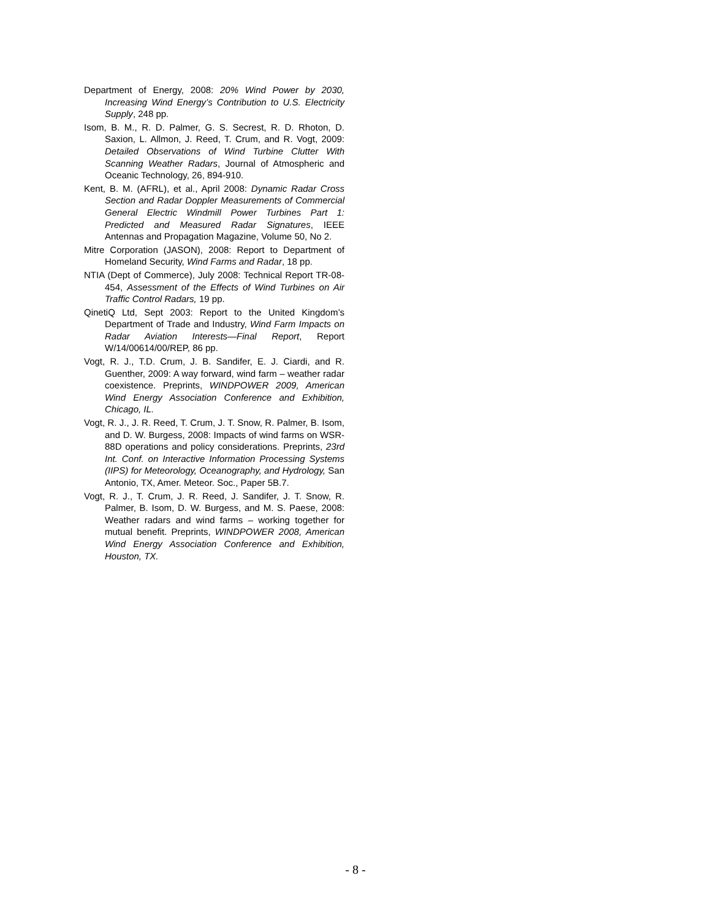Department of Energy, 2008: 20% Wind Power by 2030, Increasing Wind Energy’s Contribution to U.S. Electricity Supply, 248 pp.
Isom, B. M., R. D. Palmer, G. S. Secrest, R. D. Rhoton, D. Saxion, L. Allmon, J. Reed, T. Crum, and R. Vogt, 2009: Detailed Observations of Wind Turbine Clutter With Scanning Weather Radars, Journal of Atmospheric and Oceanic Technology, 26, 894-910.
Kent, B. M. (AFRL), et al., April 2008: Dynamic Radar Cross Section and Radar Doppler Measurements of Commercial General Electric Windmill Power Turbines Part 1: Predicted and Measured Radar Signatures, IEEE Antennas and Propagation Magazine, Volume 50, No 2.
Mitre Corporation (JASON), 2008: Report to Department of Homeland Security, Wind Farms and Radar, 18 pp.
NTIA (Dept of Commerce), July 2008: Technical Report TR-08-454, Assessment of the Effects of Wind Turbines on Air Traffic Control Radars, 19 pp.
QinetiQ Ltd, Sept 2003: Report to the United Kingdom’s Department of Trade and Industry, Wind Farm Impacts on Radar Aviation Interests—Final Report, Report W/14/00614/00/REP, 86 pp.
Vogt, R. J., T.D. Crum, J. B. Sandifer, E. J. Ciardi, and R. Guenther, 2009: A way forward, wind farm – weather radar coexistence. Preprints, WINDPOWER 2009, American Wind Energy Association Conference and Exhibition, Chicago, IL.
Vogt, R. J., J. R. Reed, T. Crum, J. T. Snow, R. Palmer, B. Isom, and D. W. Burgess, 2008: Impacts of wind farms on WSR-88D operations and policy considerations. Preprints, 23rd Int. Conf. on Interactive Information Processing Systems (IIPS) for Meteorology, Oceanography, and Hydrology, San Antonio, TX, Amer. Meteor. Soc., Paper 5B.7.
Vogt, R. J., T. Crum, J. R. Reed, J. Sandifer, J. T. Snow, R. Palmer, B. Isom, D. W. Burgess, and M. S. Paese, 2008: Weather radars and wind farms – working together for mutual benefit. Preprints, WINDPOWER 2008, American Wind Energy Association Conference and Exhibition, Houston, TX.
- 8 -